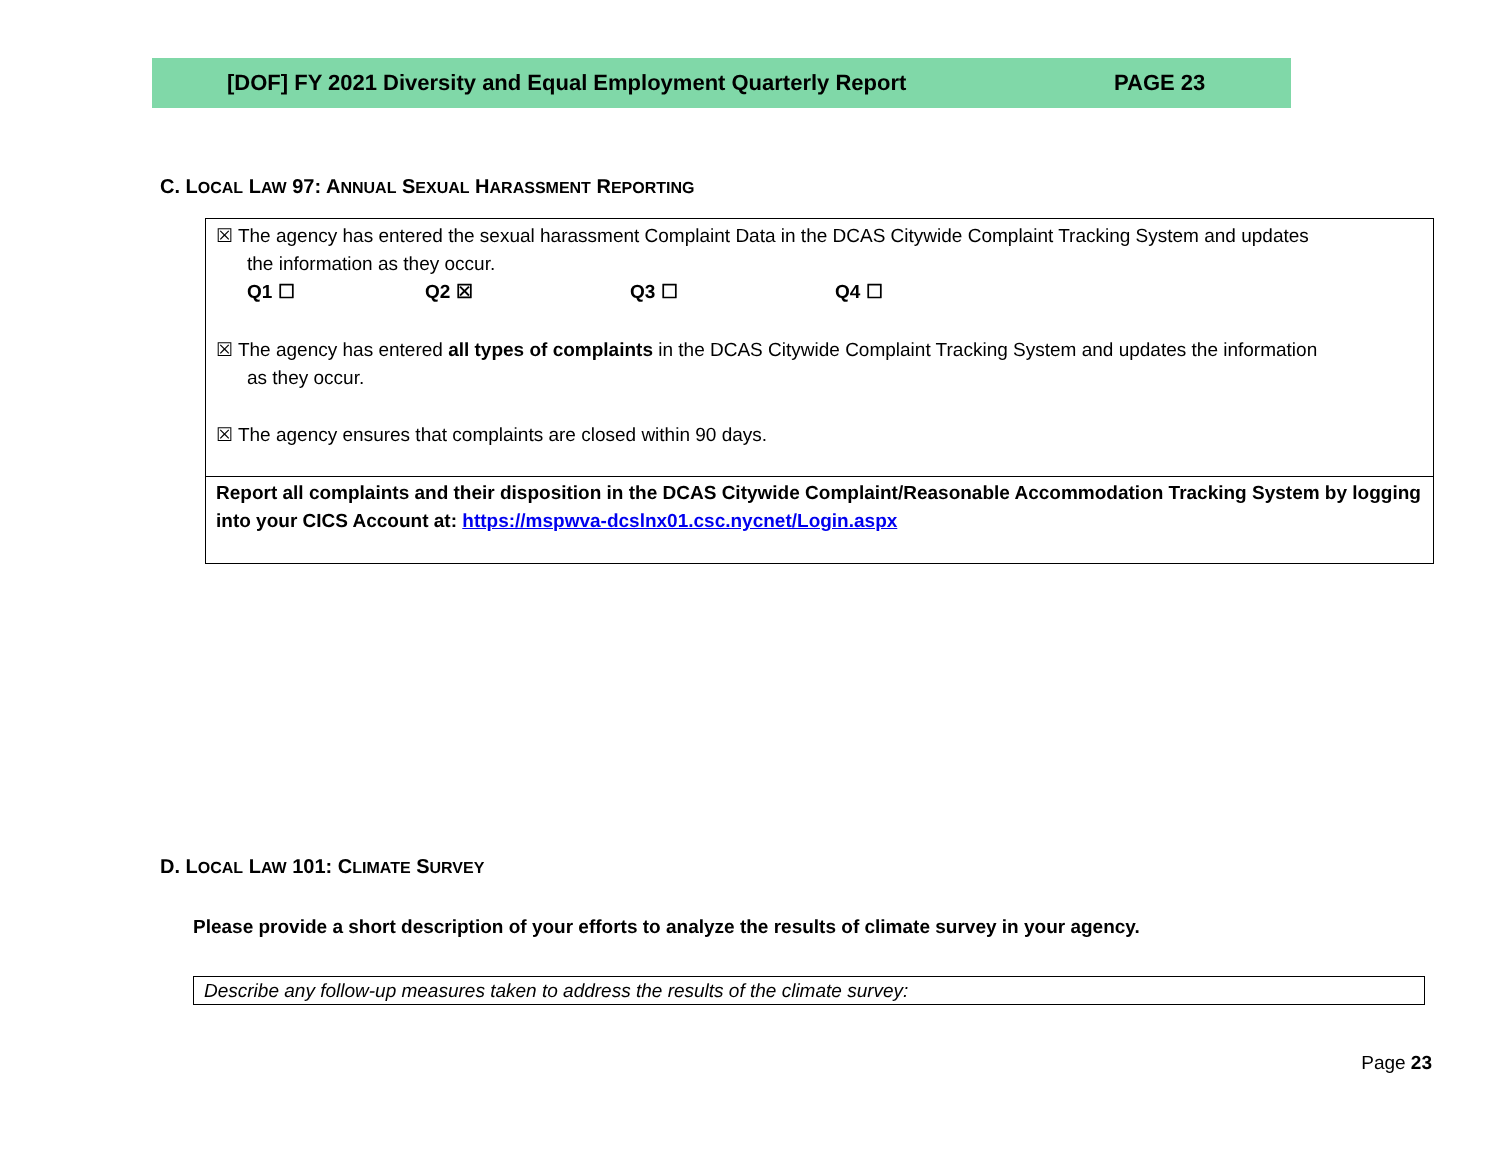[DOF] FY 2021 Diversity and Equal Employment Quarterly Report PAGE 23
C. LOCAL LAW 97: ANNUAL SEXUAL HARASSMENT REPORTING
☒ The agency has entered the sexual harassment Complaint Data in the DCAS Citywide Complaint Tracking System and updates
the information as they occur.
Q1 ☐ Q2 ☒ Q3 ☐ Q4 ☐
☒ The agency has entered all types of complaints in the DCAS Citywide Complaint Tracking System and updates the information
as they occur.
☒ The agency ensures that complaints are closed within 90 days.
Report all complaints and their disposition in the DCAS Citywide Complaint/Reasonable Accommodation Tracking System by logging into your CICS Account at: https://mspwva-dcslnx01.csc.nycnet/Login.aspx
D. LOCAL LAW 101: CLIMATE SURVEY
Please provide a short description of your efforts to analyze the results of climate survey in your agency.
Describe any follow-up measures taken to address the results of the climate survey:
Page 23